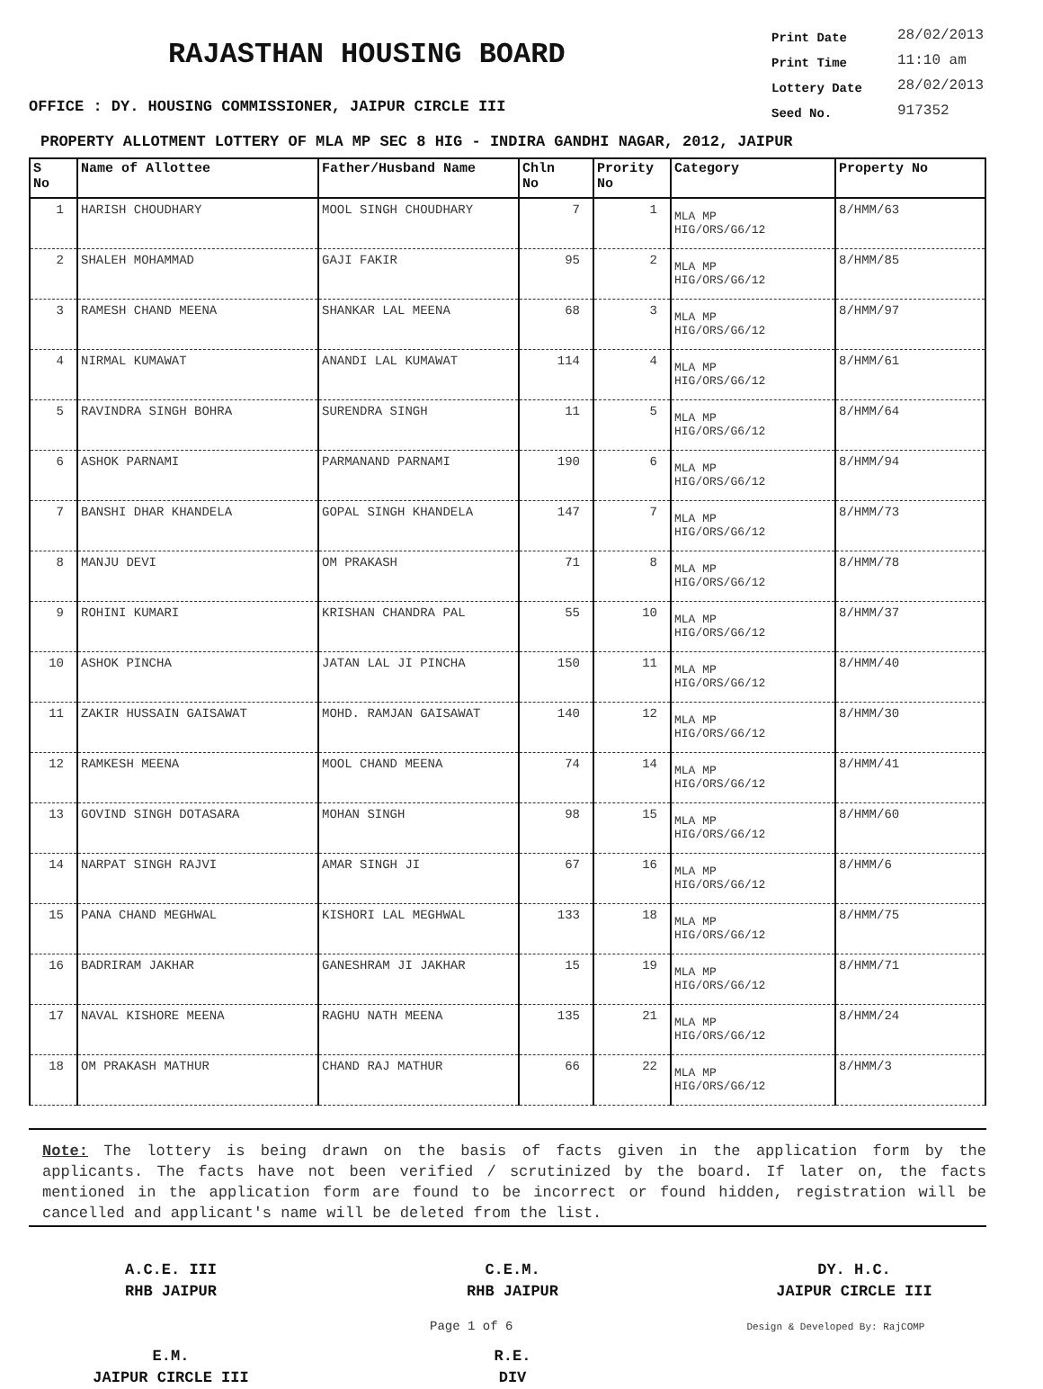RAJASTHAN HOUSING BOARD
OFFICE : DY. HOUSING COMMISSIONER, JAIPUR CIRCLE III
Print Date 28/02/2013
Print Time 11:10 am
Lottery Date 28/02/2013
Seed No. 917352
PROPERTY ALLOTMENT LOTTERY OF MLA MP SEC 8 HIG - INDIRA GANDHI NAGAR, 2012, JAIPUR
| S No | Name of Allottee | Father/Husband Name | Chln No | Prority No | Category | Property No |
| --- | --- | --- | --- | --- | --- | --- |
| 1 | HARISH CHOUDHARY | MOOL SINGH CHOUDHARY | 7 | 1 | MLA MP HIG/ORS/G6/12 | 8/HMM/63 |
| 2 | SHALEH MOHAMMAD | GAJI FAKIR | 95 | 2 | MLA MP HIG/ORS/G6/12 | 8/HMM/85 |
| 3 | RAMESH CHAND MEENA | SHANKAR LAL MEENA | 68 | 3 | MLA MP HIG/ORS/G6/12 | 8/HMM/97 |
| 4 | NIRMAL KUMAWAT | ANANDI LAL KUMAWAT | 114 | 4 | MLA MP HIG/ORS/G6/12 | 8/HMM/61 |
| 5 | RAVINDRA SINGH BOHRA | SURENDRA SINGH | 11 | 5 | MLA MP HIG/ORS/G6/12 | 8/HMM/64 |
| 6 | ASHOK PARNAMI | PARMANAND PARNAMI | 190 | 6 | MLA MP HIG/ORS/G6/12 | 8/HMM/94 |
| 7 | BANSHI DHAR KHANDELA | GOPAL SINGH KHANDELA | 147 | 7 | MLA MP HIG/ORS/G6/12 | 8/HMM/73 |
| 8 | MANJU DEVI | OM PRAKASH | 71 | 8 | MLA MP HIG/ORS/G6/12 | 8/HMM/78 |
| 9 | ROHINI KUMARI | KRISHAN CHANDRA PAL | 55 | 10 | MLA MP HIG/ORS/G6/12 | 8/HMM/37 |
| 10 | ASHOK PINCHA | JATAN LAL JI PINCHA | 150 | 11 | MLA MP HIG/ORS/G6/12 | 8/HMM/40 |
| 11 | ZAKIR HUSSAIN GAISAWAT | MOHD. RAMJAN GAISAWAT | 140 | 12 | MLA MP HIG/ORS/G6/12 | 8/HMM/30 |
| 12 | RAMKESH MEENA | MOOL CHAND MEENA | 74 | 14 | MLA MP HIG/ORS/G6/12 | 8/HMM/41 |
| 13 | GOVIND SINGH DOTASARA | MOHAN SINGH | 98 | 15 | MLA MP HIG/ORS/G6/12 | 8/HMM/60 |
| 14 | NARPAT SINGH RAJVI | AMAR SINGH JI | 67 | 16 | MLA MP HIG/ORS/G6/12 | 8/HMM/6 |
| 15 | PANA CHAND MEGHWAL | KISHORI LAL MEGHWAL | 133 | 18 | MLA MP HIG/ORS/G6/12 | 8/HMM/75 |
| 16 | BADRIRAM JAKHAR | GANESHRAM JI JAKHAR | 15 | 19 | MLA MP HIG/ORS/G6/12 | 8/HMM/71 |
| 17 | NAVAL KISHORE MEENA | RAGHU NATH MEENA | 135 | 21 | MLA MP HIG/ORS/G6/12 | 8/HMM/24 |
| 18 | OM PRAKASH MATHUR | CHAND RAJ MATHUR | 66 | 22 | MLA MP HIG/ORS/G6/12 | 8/HMM/3 |
Note: The lottery is being drawn on the basis of facts given in the application form by the applicants. The facts have not been verified / scrutinized by the board. If later on, the facts mentioned in the application form are found to be incorrect or found hidden, registration will be cancelled and applicant's name will be deleted from the list.
A.C.E. III
RHB JAIPUR
C.E.M.
RHB JAIPUR
DY. H.C.
JAIPUR CIRCLE III
E.M.
JAIPUR CIRCLE III
R.E.
DIV
Page 1 of 6 Design & Developed By: RajCOMP